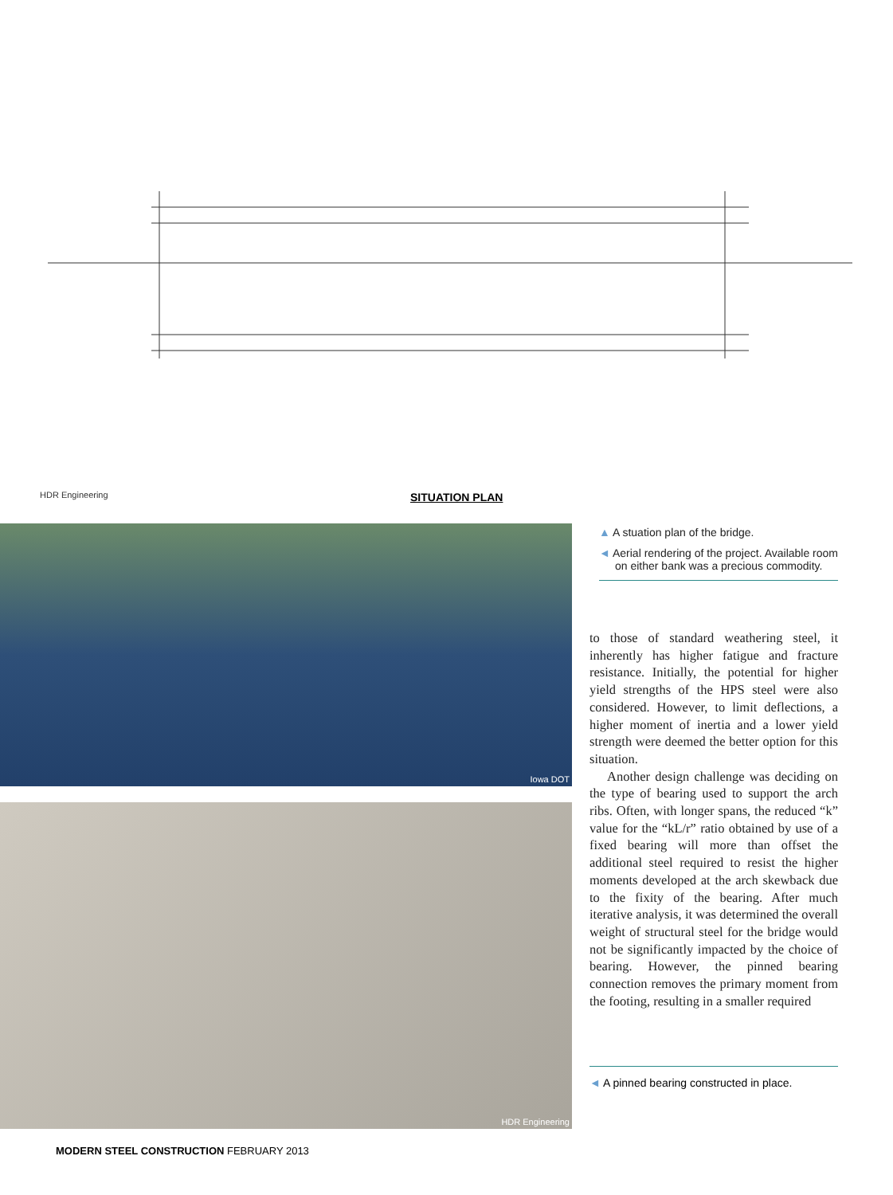HDR Engineering SITUATION PLAN
Iowa DOT
HDR Engineering
▲ A stuation plan of the bridge.
◄ Aerial rendering of the project. Available room on either bank was a precious commodity.
to those of standard weathering steel, it inherently has higher fatigue and fracture resistance. Initially, the potential for higher yield strengths of the HPS steel were also considered. However, to limit deflections, a higher moment of inertia and a lower yield strength were deemed the better option for this situation.
Another design challenge was deciding on the type of bearing used to support the arch ribs. Often, with longer spans, the reduced “k” value for the “kL/r” ratio obtained by use of a fixed bearing will more than offset the additional steel required to resist the higher moments developed at the arch skewback due to the fixity of the bearing. After much iterative analysis, it was determined the overall weight of structural steel for the bridge would not be significantly impacted by the choice of bearing. However, the pinned bearing connection removes the primary moment from the footing, resulting in a smaller required
◄ A pinned bearing constructed in place.
MODERN STEEL CONSTRUCTION FEBRUARY 2013